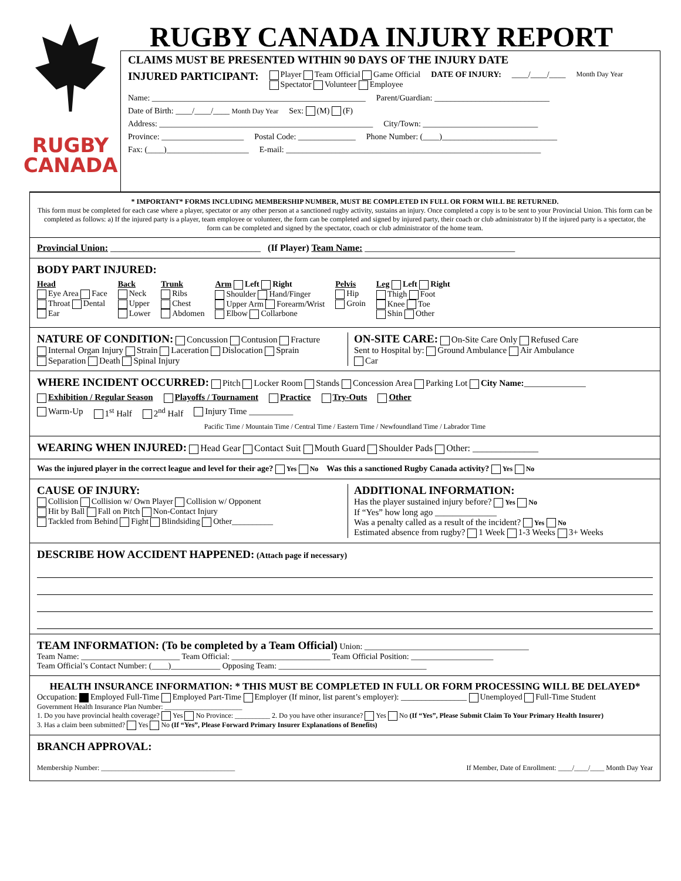RUGBY
CANADA
RUGBY CANADA INJURY REPORT
CLAIMS MUST BE PRESENTED WITHIN 90 DAYS OF THE INJURY DATE
INJURED PARTICIPANT: Player Team Official Game Official
Spectator Volunteer Employee DATE OF INJURY: ____/____/____ Month Day Year
Name: ____________________________________________________ Parent/Guardian: ____________________________
Date of Birth: ____/____/____ Month Day Year Sex: (M) (F)
Address: ____________________________________________________ City/Town: ____________________________
Province: ____________________ Postal Code: ______________ Phone Number: (____)____________________________
Fax: (____)____________________ E-mail: ______________________________________________________________
* IMPORTANT* FORMS INCLUDING MEMBERSHIP NUMBER, MUST BE COMPLETED IN FULL OR FORM WILL BE RETURNED.
This form must be completed for each case where a player, spectator or any other person at a sanctioned rugby activity, sustains an injury. Once completed a copy is to be sent to your Provincial Union. This form can be completed as follows: a) If the injured party is a player, team employee or volunteer, the form can be completed and signed by injured party, their coach or club administrator b) If the injured party is a spectator, the form can be completed and signed by the spectator, coach or club administrator of the home team.
Provincial Union: ________________________________ (If Player) Team Name: ________________________________
BODY PART INJURED:
Head
Eye Area Face
Throat Dental
Ear Back
Neck
Upper
Lower Trunk
Ribs
Chest
Abdomen Arm Left Right
Shoulder Hand/Finger
Upper Arm Forearm/Wrist
Elbow Collarbone Pelvis
Hip
Groin Leg Left Right
Thigh Foot
Knee Toe
Shin Other
NATURE OF CONDITION: Concussion Contusion Fracture
Internal Organ Injury Strain Laceration Dislocation Sprain
Separation Death Spinal Injury
ON-SITE CARE: On-Site Care Only Refused Care
Sent to Hospital by: Ground Ambulance Air Ambulance
Car
WHERE INCIDENT OCCURRED: Pitch Locker Room Stands Concession Area Parking Lot City Name:______________
Exhibition / Regular Season Playoffs / Tournament Practice Try-Outs Other
Warm-Up 1<sup>st</sup> Half 2<sup>nd</sup> Half Injury Time __________
Pacific Time / Mountain Time / Central Time / Eastern Time / Newfoundland Time / Labrador Time
WEARING WHEN INJURED: Head Gear Contact Suit Mouth Guard Shoulder Pads Other: ______________
Was the injured player in the correct league and level for their age? Yes No Was this a sanctioned Rugby Canada activity? Yes No
CAUSE OF INJURY:
Collision Collision w/ Own Player Collision w/ Opponent
Hit by Ball Fall on Pitch Non-Contact Injury
Tackled from Behind Fight Blindsiding Other__________
ADDITIONAL INFORMATION:
Has the player sustained injury before? Yes No
If “Yes” how long ago ______________
Was a penalty called as a result of the incident? Yes No
Estimated absence from rugby? 1 Week 1-3 Weeks 3+ Weeks
DESCRIBE HOW ACCIDENT HAPPENED: (Attach page if necessary)
TEAM INFORMATION: (To be completed by a Team Official) Union: ________________________________________
Team Name: ________________________ Team Official: ________________________ Team Official Position: ____________________
Team Official’s Contact Number: (____)____________ Opposing Team: ____________________________________
HEALTH INSURANCE INFORMATION: * THIS MUST BE COMPLETED IN FULL OR FORM PROCESSING WILL BE DELAYED*
Occupation: Employed Full-Time Employed Part-Time Employer (If minor, list parent’s employer): ________________ Unemployed Full-Time Student
Government Health Insurance Plan Number: ______________________
1. Do you have provincial health coverage? Yes No Province: __________ 2. Do you have other insurance? Yes No (If “Yes”, Please Submit Claim To Your Primary Health Insurer)
3. Has a claim been submitted? Yes No (If “Yes”, Please Forward Primary Insurer Explanations of Benefits)
BRANCH APPROVAL:
Membership Number: ______________________________________ If Member, Date of Enrollment: ____/____/____ Month Day Year